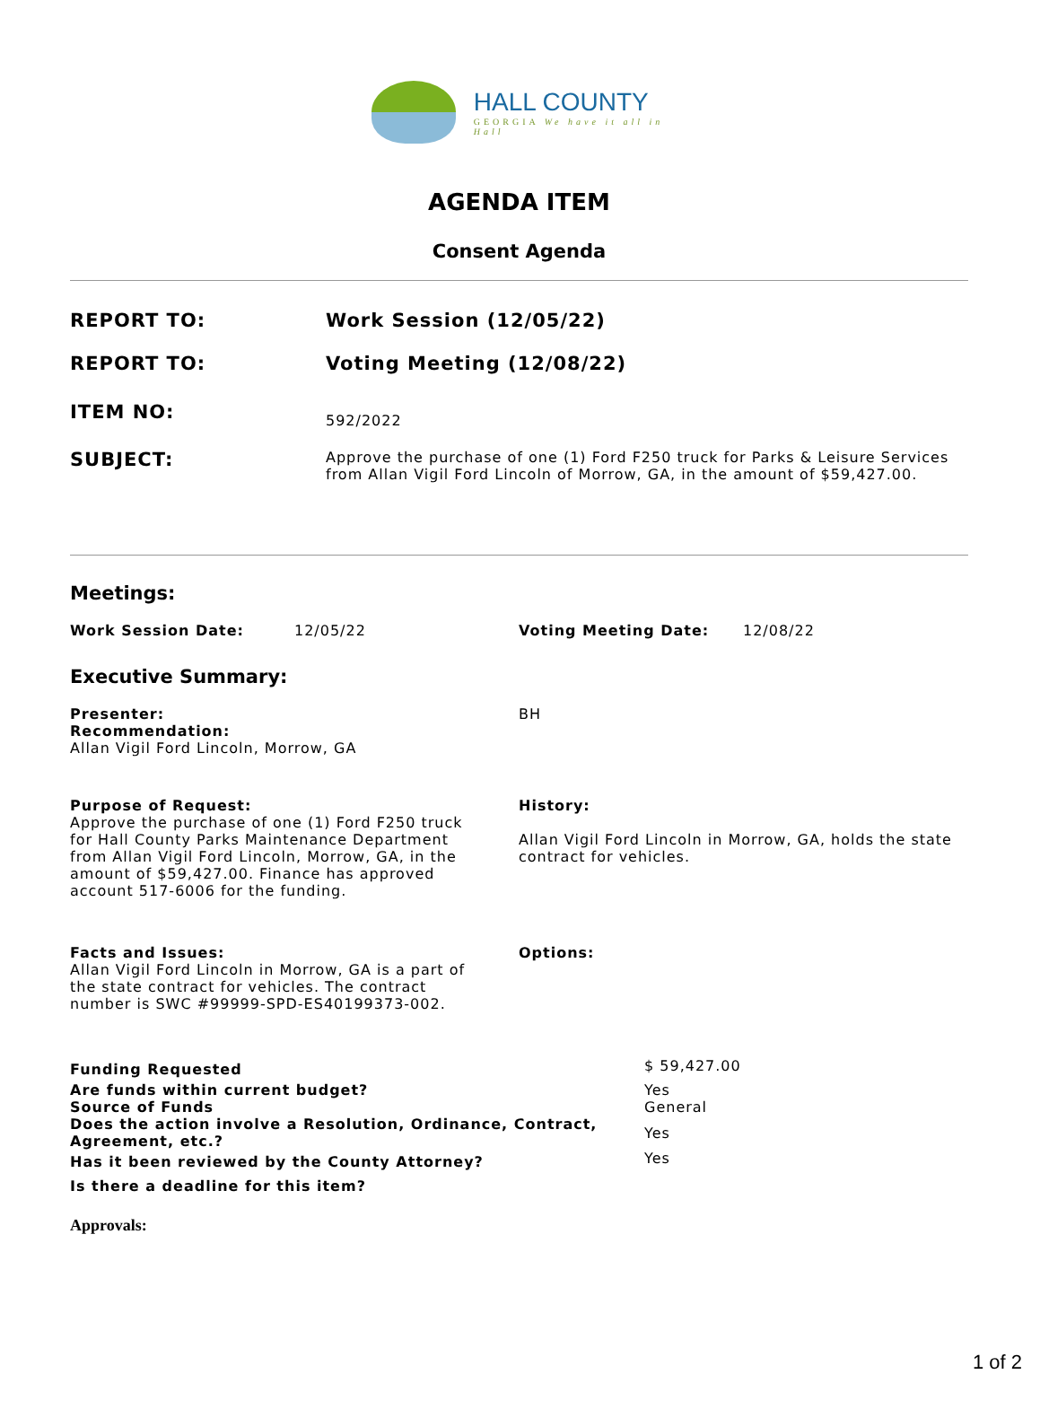HALL COUNTY
GEORGIA We have it all in Hall
AGENDA ITEM
Consent Agenda
| REPORT TO: | Work Session (12/05/22) |
| REPORT TO: | Voting Meeting (12/08/22) |
| ITEM NO: | 592/2022 |
| SUBJECT: | Approve the purchase of one (1) Ford F250 truck for Parks & Leisure Services from Allan Vigil Ford Lincoln of Morrow, GA, in the amount of $59,427.00. |
Meetings:
| Work Session Date: | 12/05/22 | Voting Meeting Date: | 12/08/22 |
Executive Summary:
| Presenter: Recommendation: Allan Vigil Ford Lincoln, Morrow, GA | BH |
| Purpose of Request: Approve the purchase of one (1) Ford F250 truck for Hall County Parks Maintenance Department from Allan Vigil Ford Lincoln, Morrow, GA, in the amount of $59,427.00. Finance has approved account 517-6006 for the funding. | History: Allan Vigil Ford Lincoln in Morrow, GA, holds the state contract for vehicles. |
| Facts and Issues: Allan Vigil Ford Lincoln in Morrow, GA is a part of the state contract for vehicles. The contract number is SWC #99999-SPD-ES40199373-002. | Options: |
| Funding Requested | $ 59,427.00 |
| Are funds within current budget? | Yes |
| Source of Funds | General |
| Does the action involve a Resolution, Ordinance, Contract, Agreement, etc.? | Yes |
| Has it been reviewed by the County Attorney? | Yes |
| Is there a deadline for this item? | |
Approvals:
1 of 2